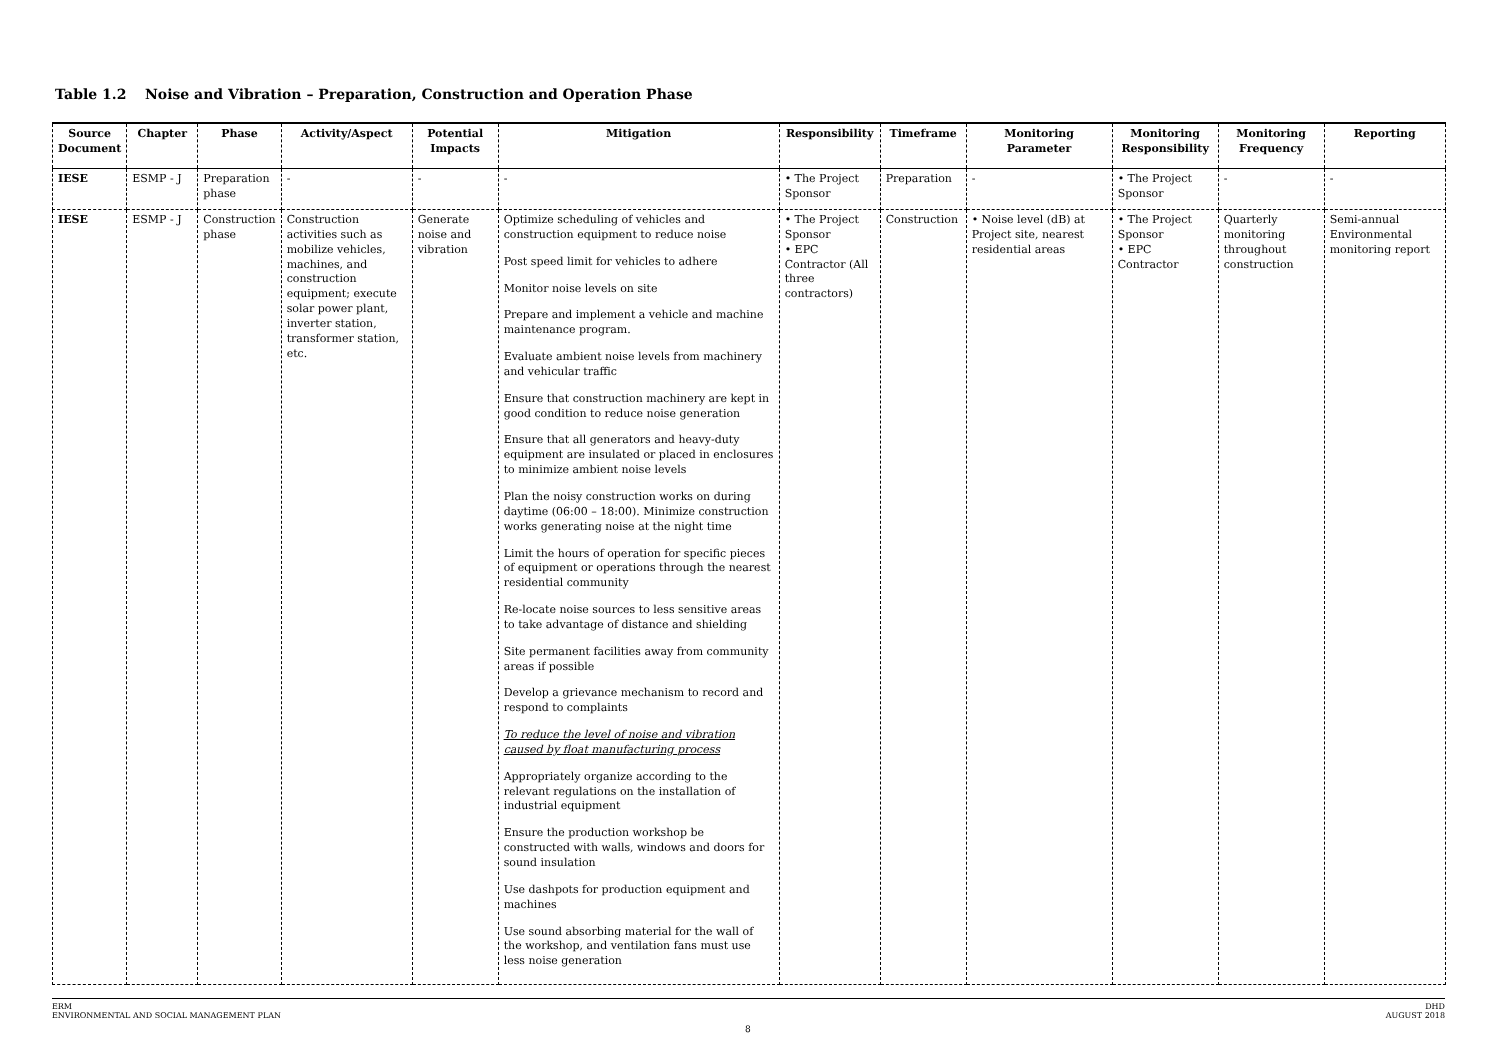Table 1.2 Noise and Vibration – Preparation, Construction and Operation Phase
| Source Document | Chapter | Phase | Activity/Aspect | Potential Impacts | Mitigation | Responsibility | Timeframe | Monitoring Parameter | Monitoring Responsibility | Monitoring Frequency | Reporting |
| --- | --- | --- | --- | --- | --- | --- | --- | --- | --- | --- | --- |
| IESE | ESMP - J | Preparation phase | - | - | - | • The Project Sponsor | Preparation | - | • The Project Sponsor | - | - |
| IESE | ESMP - J | Construction phase | Construction activities such as mobilize vehicles, machines, and construction equipment; execute solar power plant, inverter station, transformer station, etc. | Generate noise and vibration | Optimize scheduling of vehicles and construction equipment to reduce noise Post speed limit for vehicles to adhere Monitor noise levels on site Prepare and implement a vehicle and machine maintenance program. Evaluate ambient noise levels from machinery and vehicular traffic Ensure that construction machinery are kept in good condition to reduce noise generation Ensure that all generators and heavy-duty equipment are insulated or placed in enclosures to minimize ambient noise levels Plan the noisy construction works on during daytime (06:00 – 18:00). Minimize construction works generating noise at the night time Limit the hours of operation for specific pieces of equipment or operations through the nearest residential community Re-locate noise sources to less sensitive areas to take advantage of distance and shielding Site permanent facilities away from community areas if possible Develop a grievance mechanism to record and respond to complaints To reduce the level of noise and vibration caused by float manufacturing process Appropriately organize according to the relevant regulations on the installation of industrial equipment Ensure the production workshop be constructed with walls, windows and doors for sound insulation Use dashpots for production equipment and machines Use sound absorbing material for the wall of the workshop, and ventilation fans must use less noise generation | • The Project Sponsor • EPC Contractor (All three contractors) | Construction | • Noise level (dB) at Project site, nearest residential areas | • The Project Sponsor • EPC Contractor | Quarterly monitoring throughout construction | Semi-annual Environmental monitoring report |
ERM
ENVIRONMENTAL AND SOCIAL MANAGEMENT PLAN
DHD
AUGUST 2018
8